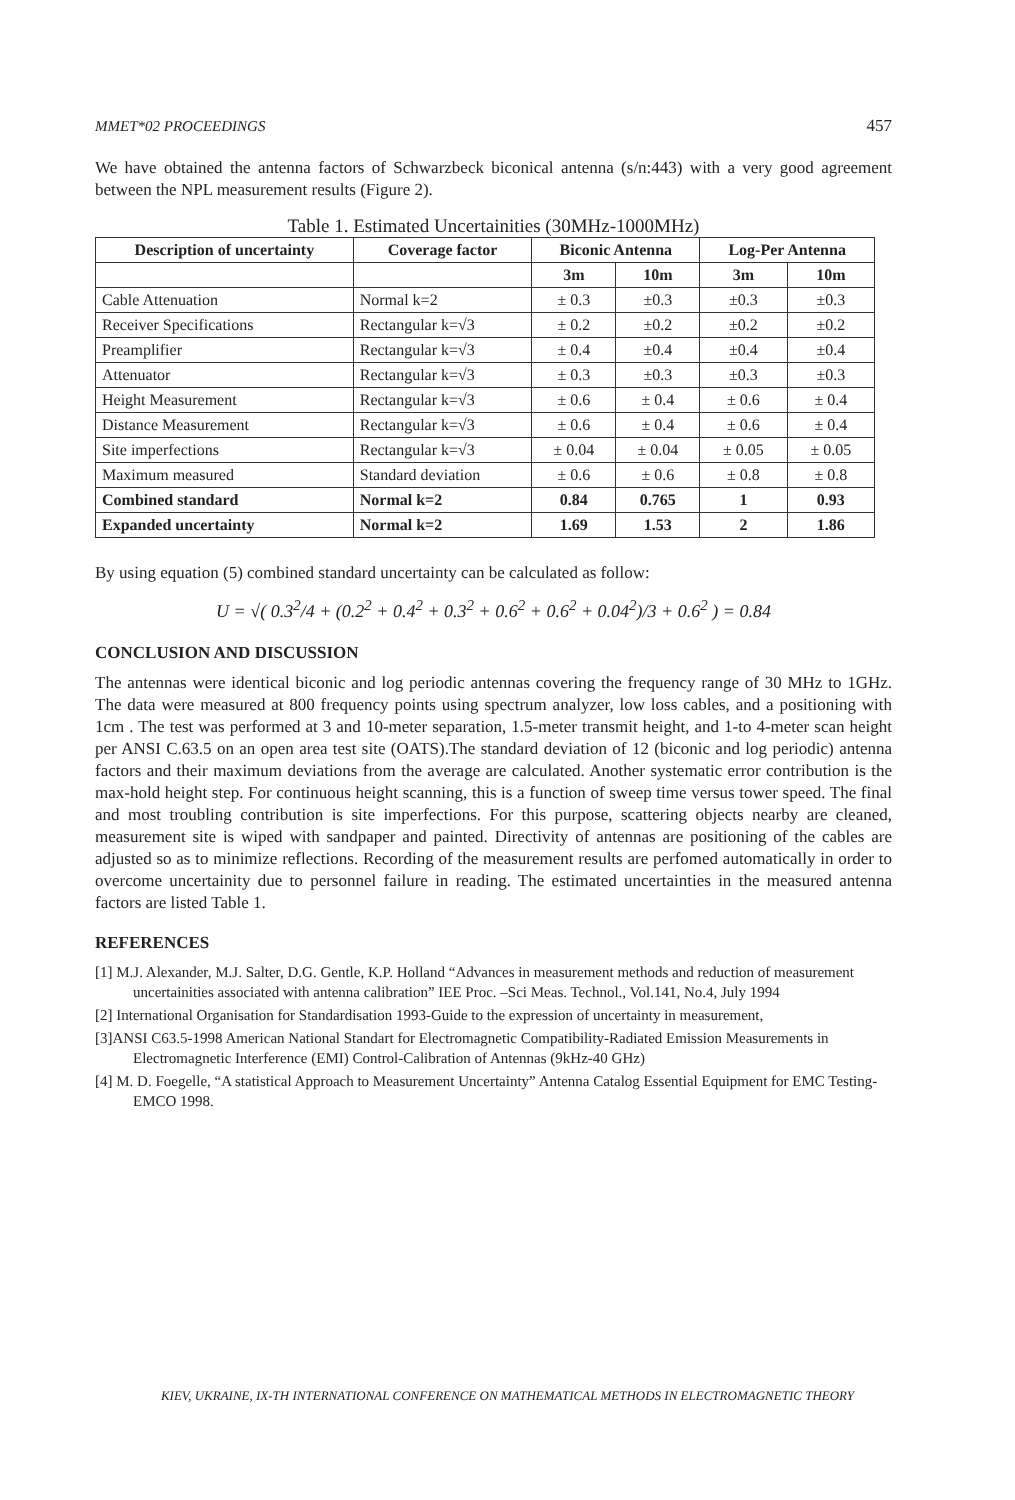MMET*02 PROCEEDINGS 457
We have obtained the antenna factors of Schwarzbeck biconical antenna (s/n:443) with a very good agreement between the NPL measurement results (Figure 2).
Table 1. Estimated Uncertainities (30MHz-1000MHz)
| Description of uncertainty | Coverage factor | Biconic Antenna | | Log-Per Antenna | |
| --- | --- | --- | --- | --- | --- |
| | | 3m | 10m | 3m | 10m |
| Cable Attenuation | Normal k=2 | ± 0.3 | ±0.3 | ±0.3 | ±0.3 |
| Receiver Specifications | Rectangular k=√3 | ± 0.2 | ±0.2 | ±0.2 | ±0.2 |
| Preamplifier | Rectangular k=√3 | ± 0.4 | ±0.4 | ±0.4 | ±0.4 |
| Attenuator | Rectangular k=√3 | ± 0.3 | ±0.3 | ±0.3 | ±0.3 |
| Height Measurement | Rectangular k=√3 | ± 0.6 | ± 0.4 | ± 0.6 | ± 0.4 |
| Distance Measurement | Rectangular k=√3 | ± 0.6 | ± 0.4 | ± 0.6 | ± 0.4 |
| Site imperfections | Rectangular k=√3 | ± 0.04 | ± 0.04 | ± 0.05 | ± 0.05 |
| Maximum measured | Standard deviation | ± 0.6 | ± 0.6 | ± 0.8 | ± 0.8 |
| Combined standard | Normal k=2 | 0.84 | 0.765 | 1 | 0.93 |
| Expanded uncertainty | Normal k=2 | 1.69 | 1.53 | 2 | 1.86 |
By using equation (5) combined standard uncertainty can be calculated as follow:
U = √( 0.3<sup>2</sup>/4 + (0.2<sup>2</sup> + 0.4<sup>2</sup> + 0.3<sup>2</sup> + 0.6<sup>2</sup> + 0.6<sup>2</sup> + 0.04<sup>2</sup>)/3 + 0.6<sup>2</sup> ) = 0.84
CONCLUSION AND DISCUSSION
The antennas were identical biconic and log periodic antennas covering the frequency range of 30 MHz to 1GHz. The data were measured at 800 frequency points using spectrum analyzer, low loss cables, and a positioning with 1cm . The test was performed at 3 and 10-meter separation, 1.5-meter transmit height, and 1-to 4-meter scan height per ANSI C.63.5 on an open area test site (OATS).The standard deviation of 12 (biconic and log periodic) antenna factors and their maximum deviations from the average are calculated. Another systematic error contribution is the max-hold height step. For continuous height scanning, this is a function of sweep time versus tower speed. The final and most troubling contribution is site imperfections. For this purpose, scattering objects nearby are cleaned, measurement site is wiped with sandpaper and painted. Directivity of antennas are positioning of the cables are adjusted so as to minimize reflections. Recording of the measurement results are perfomed automatically in order to overcome uncertainity due to personnel failure in reading. The estimated uncertainties in the measured antenna factors are listed Table 1.
REFERENCES
[1] M.J. Alexander, M.J. Salter, D.G. Gentle, K.P. Holland “Advances in measurement methods and reduction of measurement uncertainities associated with antenna calibration” IEE Proc. –Sci Meas. Technol., Vol.141, No.4, July 1994
[2] International Organisation for Standardisation 1993-Guide to the expression of uncertainty in measurement,
[3]ANSI C63.5-1998 American National Standart for Electromagnetic Compatibility-Radiated Emission Measurements in Electromagnetic Interference (EMI) Control-Calibration of Antennas (9kHz-40 GHz)
[4] M. D. Foegelle, “A statistical Approach to Measurement Uncertainty” Antenna Catalog Essential Equipment for EMC Testing-EMCO 1998.
KIEV, UKRAINE, IX-TH INTERNATIONAL CONFERENCE ON MATHEMATICAL METHODS IN ELECTROMAGNETIC THEORY